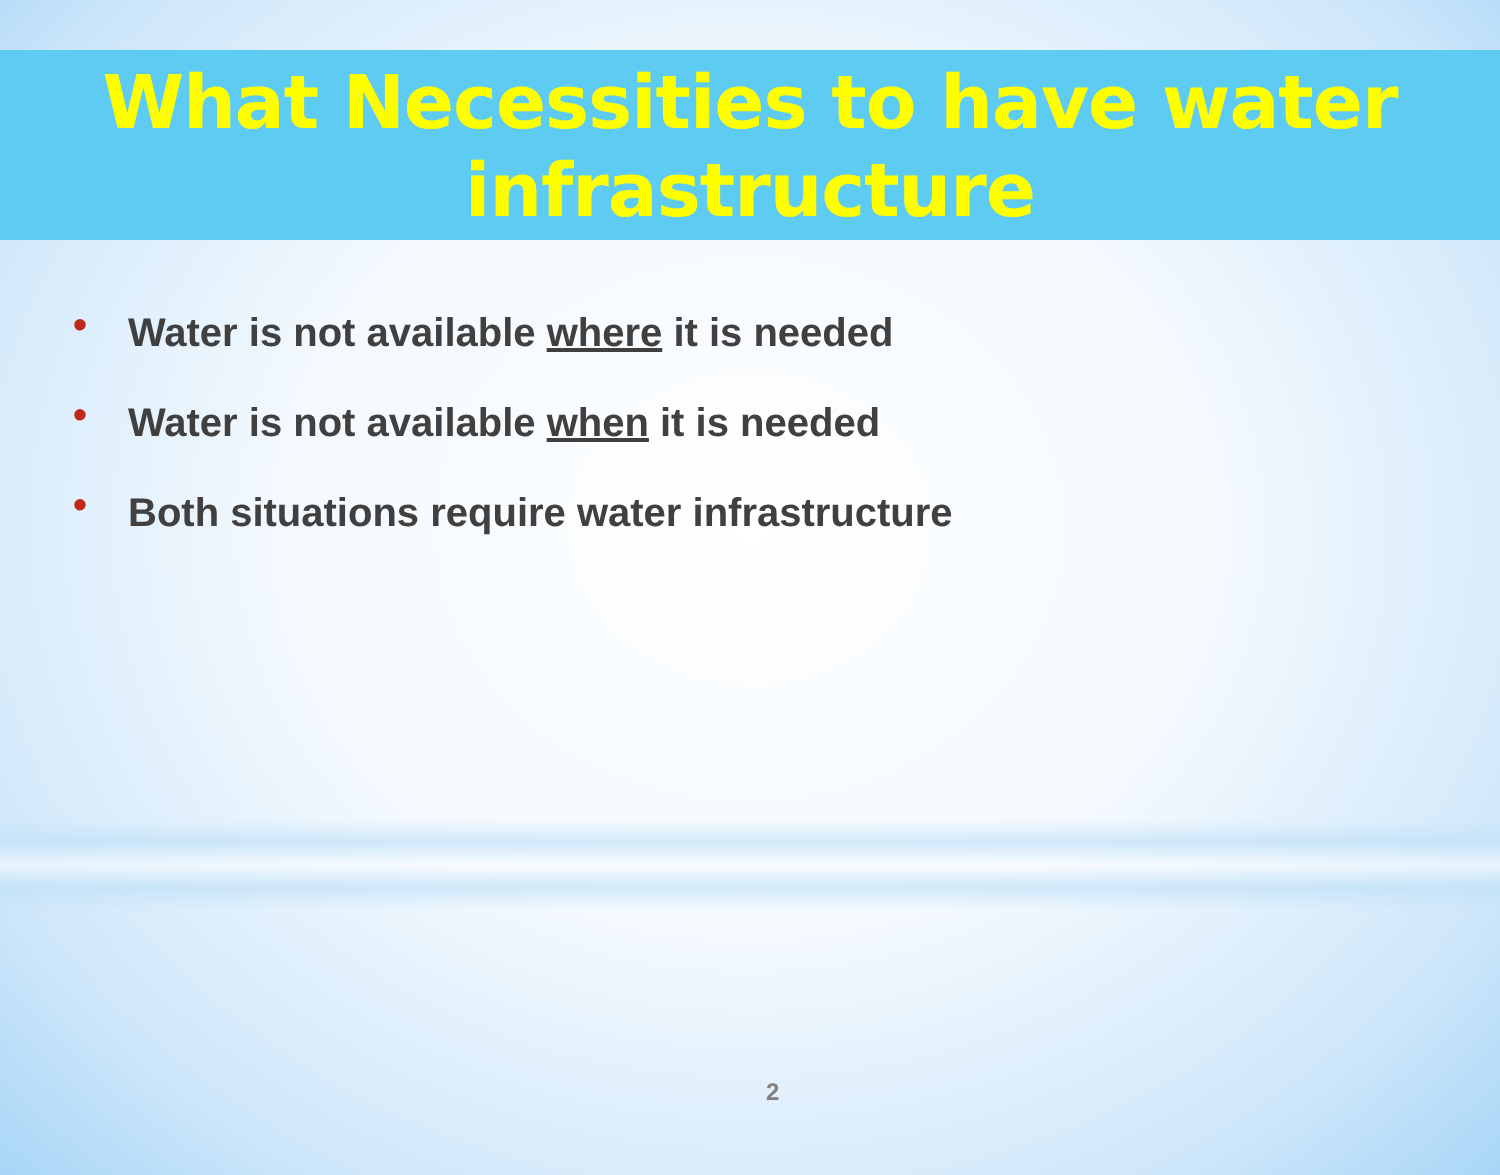What Necessities to have water infrastructure
• Water is not available where it is needed
• Water is not available when it is needed
• Both situations require water infrastructure
2